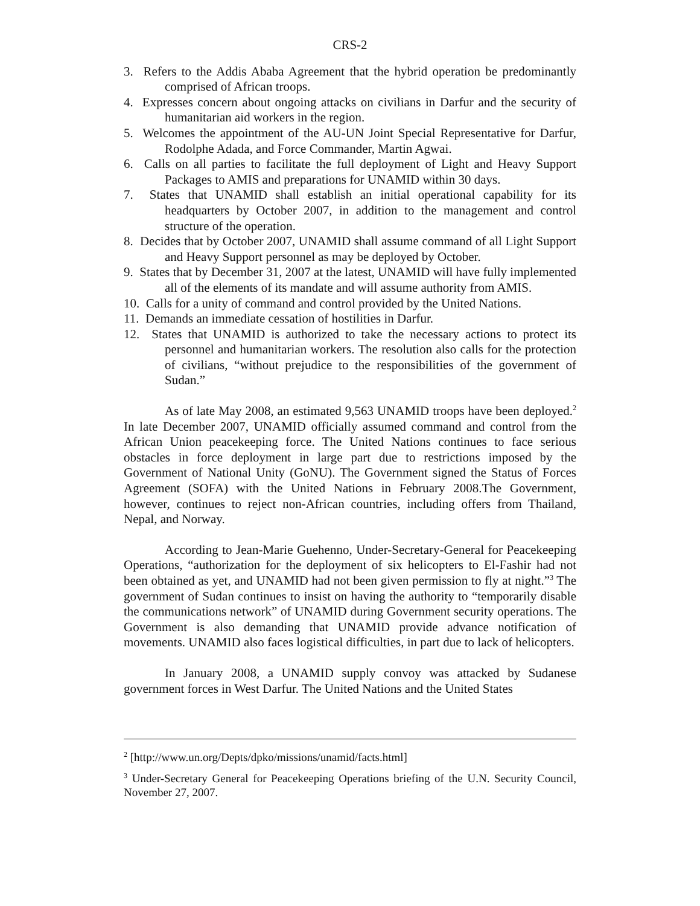CRS-2
3. Refers to the Addis Ababa Agreement that the hybrid operation be predominantly comprised of African troops.
4. Expresses concern about ongoing attacks on civilians in Darfur and the security of humanitarian aid workers in the region.
5. Welcomes the appointment of the AU-UN Joint Special Representative for Darfur, Rodolphe Adada, and Force Commander, Martin Agwai.
6. Calls on all parties to facilitate the full deployment of Light and Heavy Support Packages to AMIS and preparations for UNAMID within 30 days.
7. States that UNAMID shall establish an initial operational capability for its headquarters by October 2007, in addition to the management and control structure of the operation.
8. Decides that by October 2007, UNAMID shall assume command of all Light Support and Heavy Support personnel as may be deployed by October.
9. States that by December 31, 2007 at the latest, UNAMID will have fully implemented all of the elements of its mandate and will assume authority from AMIS.
10. Calls for a unity of command and control provided by the United Nations.
11. Demands an immediate cessation of hostilities in Darfur.
12. States that UNAMID is authorized to take the necessary actions to protect its personnel and humanitarian workers. The resolution also calls for the protection of civilians, “without prejudice to the responsibilities of the government of Sudan.”
As of late May 2008, an estimated 9,563 UNAMID troops have been deployed.<sup>2</sup> In late December 2007, UNAMID officially assumed command and control from the African Union peacekeeping force. The United Nations continues to face serious obstacles in force deployment in large part due to restrictions imposed by the Government of National Unity (GoNU). The Government signed the Status of Forces Agreement (SOFA) with the United Nations in February 2008.The Government, however, continues to reject non-African countries, including offers from Thailand, Nepal, and Norway.
According to Jean-Marie Guehenno, Under-Secretary-General for Peacekeeping Operations, “authorization for the deployment of six helicopters to El-Fashir had not been obtained as yet, and UNAMID had not been given permission to fly at night.”<sup>3</sup> The government of Sudan continues to insist on having the authority to “temporarily disable the communications network” of UNAMID during Government security operations. The Government is also demanding that UNAMID provide advance notification of movements. UNAMID also faces logistical difficulties, in part due to lack of helicopters.
In January 2008, a UNAMID supply convoy was attacked by Sudanese government forces in West Darfur. The United Nations and the United States
<sup>2</sup> [http://www.un.org/Depts/dpko/missions/unamid/facts.html]
<sup>3</sup> Under-Secretary General for Peacekeeping Operations briefing of the U.N. Security Council, November 27, 2007.